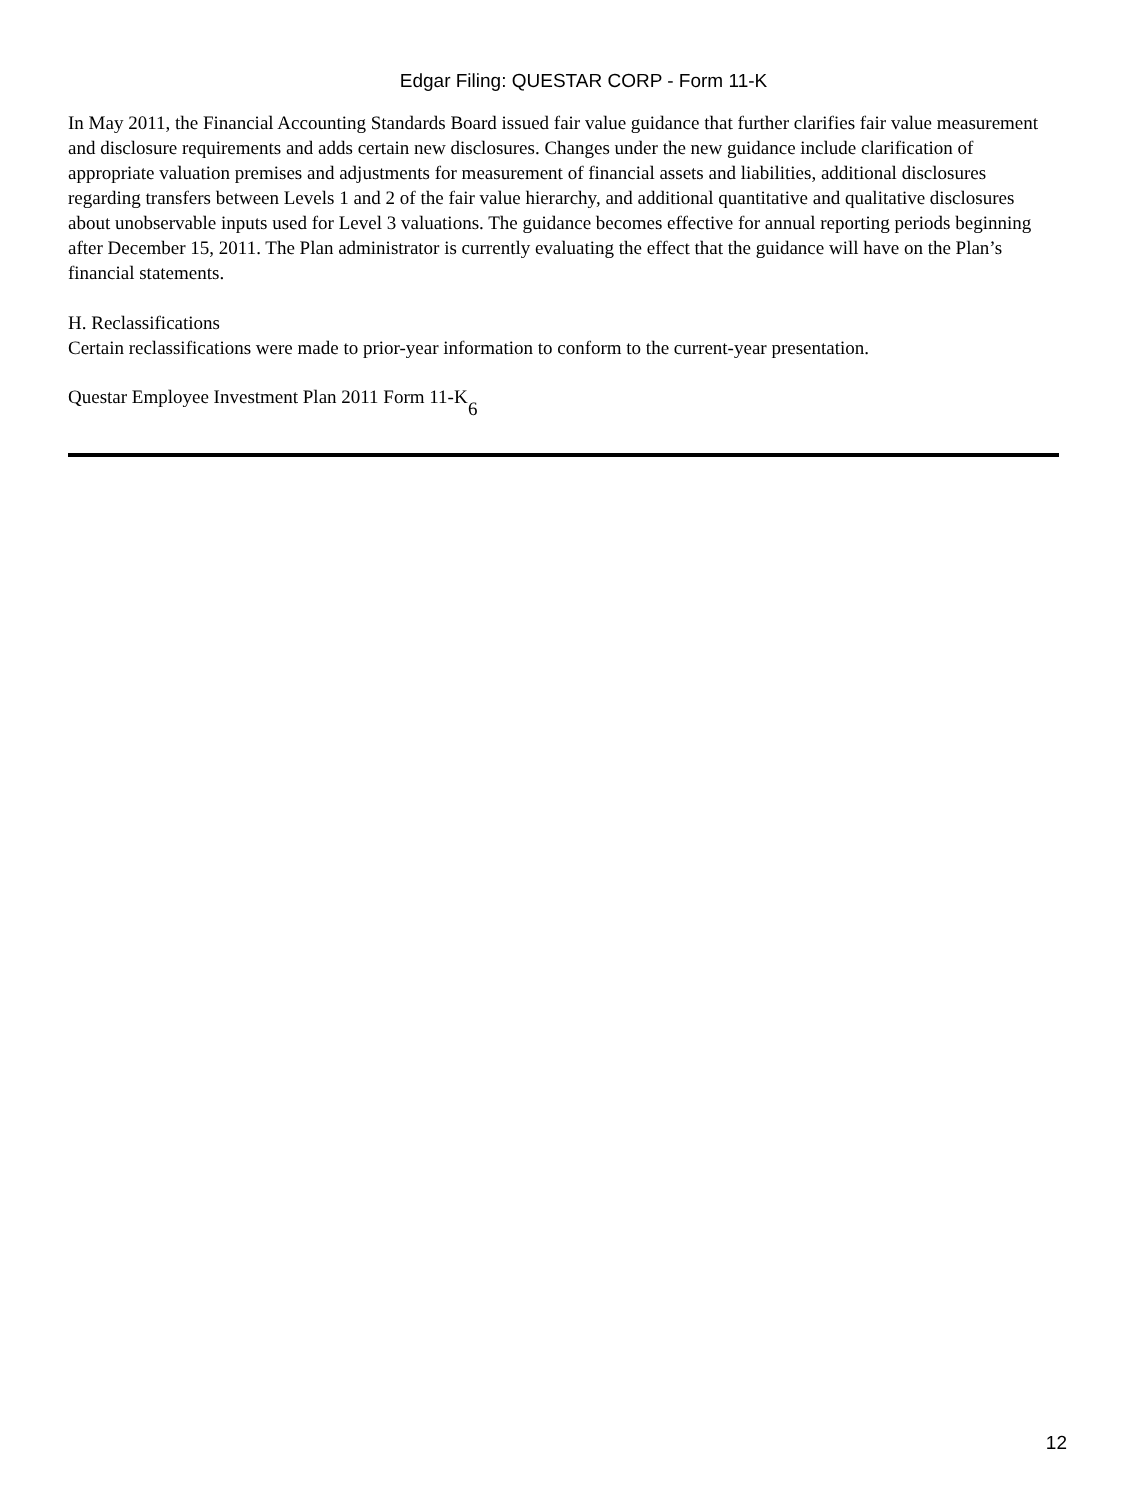Edgar Filing: QUESTAR CORP - Form 11-K
In May 2011, the Financial Accounting Standards Board issued fair value guidance that further clarifies fair value measurement and disclosure requirements and adds certain new disclosures. Changes under the new guidance include clarification of appropriate valuation premises and adjustments for measurement of financial assets and liabilities, additional disclosures regarding transfers between Levels 1 and 2 of the fair value hierarchy, and additional quantitative and qualitative disclosures about unobservable inputs used for Level 3 valuations. The guidance becomes effective for annual reporting periods beginning after December 15, 2011. The Plan administrator is currently evaluating the effect that the guidance will have on the Plan’s financial statements.
H. Reclassifications
Certain reclassifications were made to prior-year information to conform to the current-year presentation.
Questar Employee Investment Plan 2011 Form 11-K
6
12